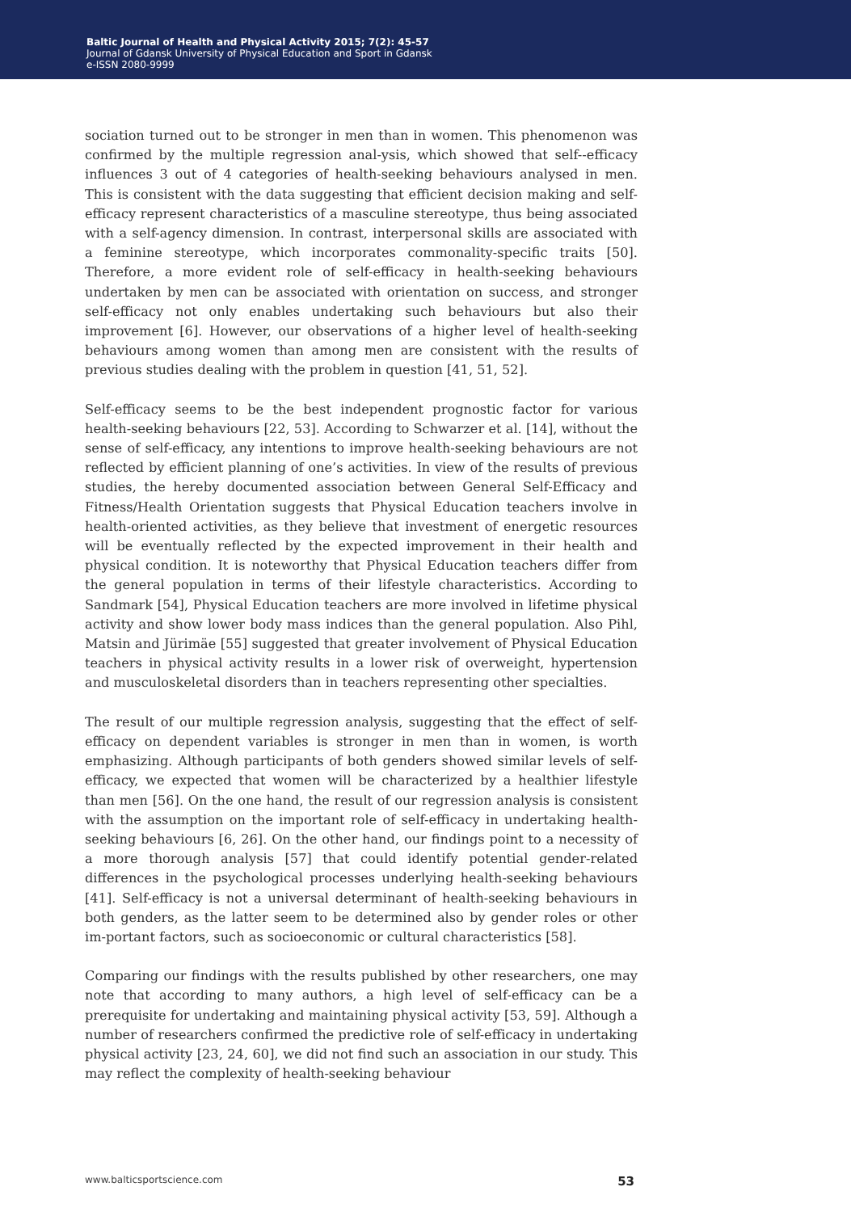Baltic Journal of Health and Physical Activity 2015; 7(2): 45-57
Journal of Gdansk University of Physical Education and Sport in Gdansk
e-ISSN 2080-9999
sociation turned out to be stronger in men than in women. This phenomenon was confirmed by the multiple regression anal-ysis, which showed that self--efficacy influences 3 out of 4 categories of health-seeking behaviours analysed in men. This is consistent with the data suggesting that efficient decision making and self-efficacy represent characteristics of a masculine stereotype, thus being associated with a self-agency dimension. In contrast, interpersonal skills are associated with a feminine stereotype, which incorporates commonality-specific traits [50]. Therefore, a more evident role of self-efficacy in health-seeking behaviours undertaken by men can be associated with orientation on success, and stronger self-efficacy not only enables undertaking such behaviours but also their improvement [6]. However, our observations of a higher level of health-seeking behaviours among women than among men are consistent with the results of previous studies dealing with the problem in question [41, 51, 52].
Self-efficacy seems to be the best independent prognostic factor for various health-seeking behaviours [22, 53]. According to Schwarzer et al. [14], without the sense of self-efficacy, any intentions to improve health-seeking behaviours are not reflected by efficient planning of one’s activities. In view of the results of previous studies, the hereby documented association between General Self-Efficacy and Fitness/Health Orientation suggests that Physical Education teachers involve in health-oriented activities, as they believe that investment of energetic resources will be eventually reflected by the expected improvement in their health and physical condition. It is noteworthy that Physical Education teachers differ from the general population in terms of their lifestyle characteristics. According to Sandmark [54], Physical Education teachers are more involved in lifetime physical activity and show lower body mass indices than the general population. Also Pihl, Matsin and Jürimäe [55] suggested that greater involvement of Physical Education teachers in physical activity results in a lower risk of overweight, hypertension and musculoskeletal disorders than in teachers representing other specialties.
The result of our multiple regression analysis, suggesting that the effect of self-efficacy on dependent variables is stronger in men than in women, is worth emphasizing. Although participants of both genders showed similar levels of self-efficacy, we expected that women will be characterized by a healthier lifestyle than men [56]. On the one hand, the result of our regression analysis is consistent with the assumption on the important role of self-efficacy in undertaking health-seeking behaviours [6, 26]. On the other hand, our findings point to a necessity of a more thorough analysis [57] that could identify potential gender-related differences in the psychological processes underlying health-seeking behaviours [41]. Self-efficacy is not a universal determinant of health-seeking behaviours in both genders, as the latter seem to be determined also by gender roles or other im-portant factors, such as socioeconomic or cultural characteristics [58].
Comparing our findings with the results published by other researchers, one may note that according to many authors, a high level of self-efficacy can be a prerequisite for undertaking and maintaining physical activity [53, 59]. Although a number of researchers confirmed the predictive role of self-efficacy in undertaking physical activity [23, 24, 60], we did not find such an association in our study. This may reflect the complexity of health-seeking behaviour
www.balticsportscience.com 53